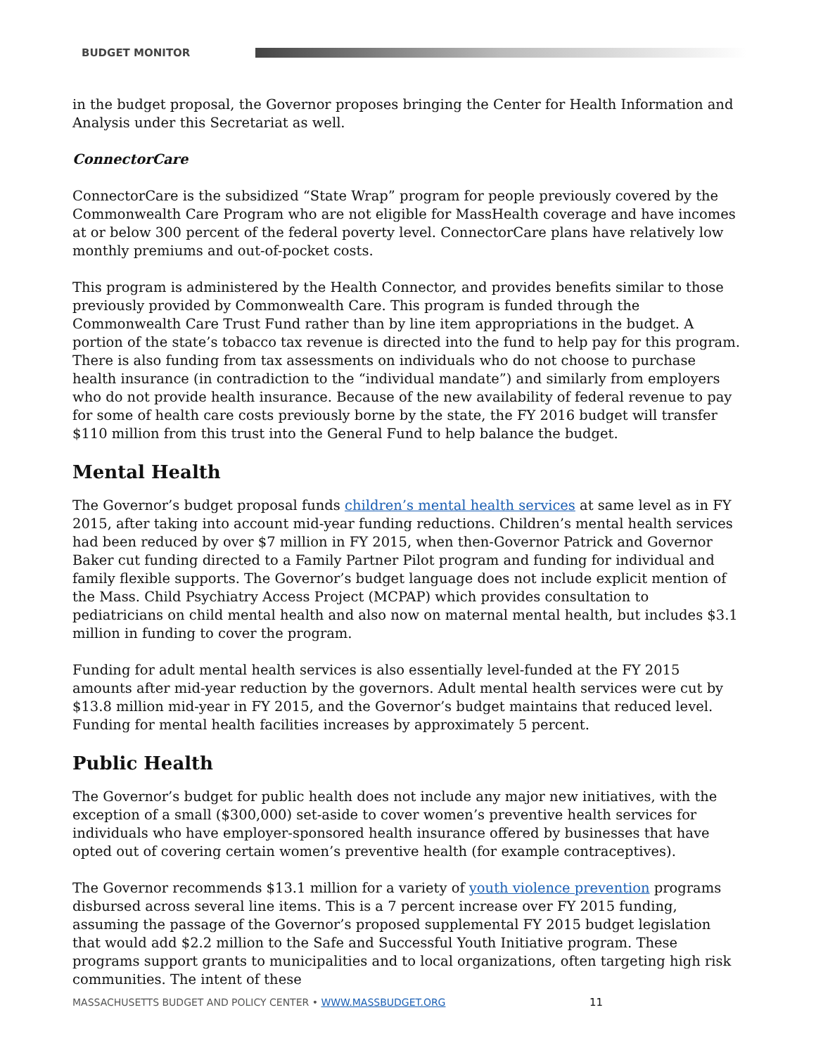BUDGET MONITOR
in the budget proposal, the Governor proposes bringing the Center for Health Information and Analysis under this Secretariat as well.
ConnectorCare
ConnectorCare is the subsidized “State Wrap” program for people previously covered by the Commonwealth Care Program who are not eligible for MassHealth coverage and have incomes at or below 300 percent of the federal poverty level. ConnectorCare plans have relatively low monthly premiums and out-of-pocket costs.
This program is administered by the Health Connector, and provides benefits similar to those previously provided by Commonwealth Care. This program is funded through the Commonwealth Care Trust Fund rather than by line item appropriations in the budget. A portion of the state’s tobacco tax revenue is directed into the fund to help pay for this program. There is also funding from tax assessments on individuals who do not choose to purchase health insurance (in contradiction to the “individual mandate”) and similarly from employers who do not provide health insurance. Because of the new availability of federal revenue to pay for some of health care costs previously borne by the state, the FY 2016 budget will transfer $110 million from this trust into the General Fund to help balance the budget.
Mental Health
The Governor’s budget proposal funds children’s mental health services at same level as in FY 2015, after taking into account mid-year funding reductions. Children’s mental health services had been reduced by over $7 million in FY 2015, when then-Governor Patrick and Governor Baker cut funding directed to a Family Partner Pilot program and funding for individual and family flexible supports. The Governor’s budget language does not include explicit mention of the Mass. Child Psychiatry Access Project (MCPAP) which provides consultation to pediatricians on child mental health and also now on maternal mental health, but includes $3.1 million in funding to cover the program.
Funding for adult mental health services is also essentially level-funded at the FY 2015 amounts after mid-year reduction by the governors. Adult mental health services were cut by $13.8 million mid-year in FY 2015, and the Governor’s budget maintains that reduced level. Funding for mental health facilities increases by approximately 5 percent.
Public Health
The Governor’s budget for public health does not include any major new initiatives, with the exception of a small ($300,000) set-aside to cover women’s preventive health services for individuals who have employer-sponsored health insurance offered by businesses that have opted out of covering certain women’s preventive health (for example contraceptives).
The Governor recommends $13.1 million for a variety of youth violence prevention programs disbursed across several line items. This is a 7 percent increase over FY 2015 funding, assuming the passage of the Governor’s proposed supplemental FY 2015 budget legislation that would add $2.2 million to the Safe and Successful Youth Initiative program. These programs support grants to municipalities and to local organizations, often targeting high risk communities. The intent of these
MASSACHUSETTS BUDGET AND POLICY CENTER • WWW.MASSBUDGET.ORG
11